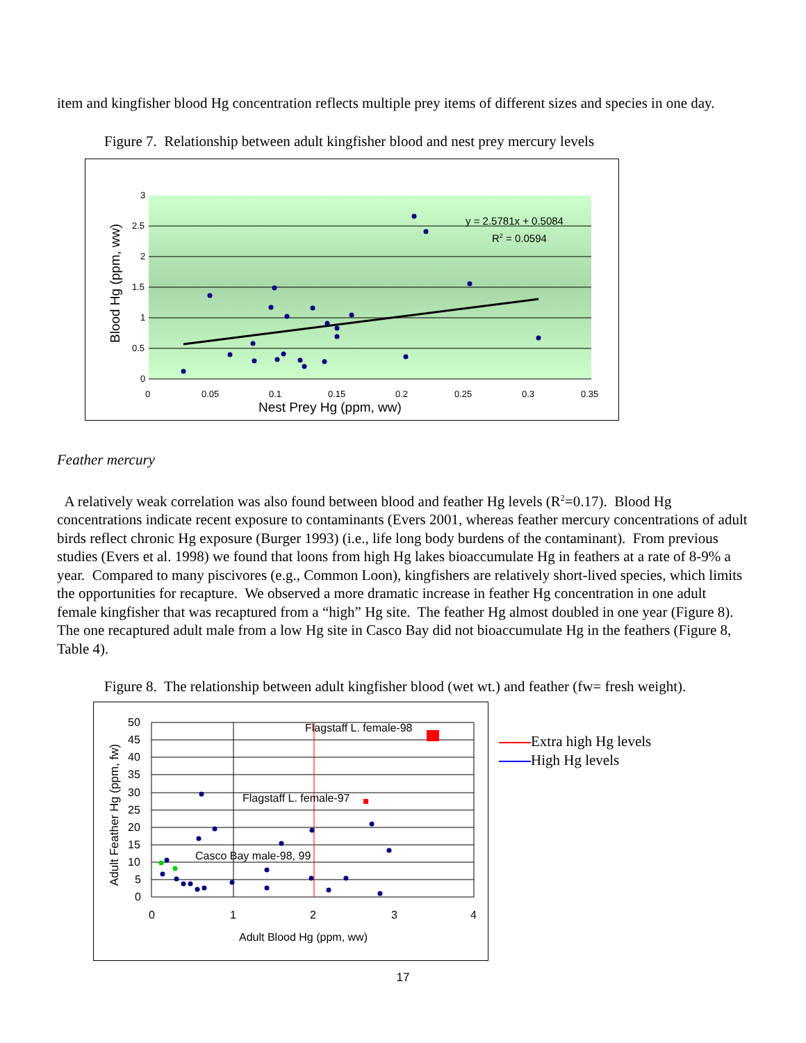item and kingfisher blood Hg concentration reflects multiple prey items of different sizes and species in one day.
Figure 7. Relationship between adult kingfisher blood and nest prey mercury levels
3
2.5
2
1.5
1
0.5
0
0
0.05
0.1
0.15
0.2
0.25
0.3
0.35
y = 2.5781x + 0.5084
R2 = 0.0594
Nest Prey Hg (ppm, ww)
Blood Hg (ppm, ww)
Feather mercury
A relatively weak correlation was also found between blood and feather Hg levels (R<sup>2</sup>=0.17). Blood Hg concentrations indicate recent exposure to contaminants (Evers 2001, whereas feather mercury concentrations of adult birds reflect chronic Hg exposure (Burger 1993) (i.e., life long body burdens of the contaminant). From previous studies (Evers et al. 1998) we found that loons from high Hg lakes bioaccumulate Hg in feathers at a rate of 8-9% a year. Compared to many piscivores (e.g., Common Loon), kingfishers are relatively short-lived species, which limits the opportunities for recapture. We observed a more dramatic increase in feather Hg concentration in one adult female kingfisher that was recaptured from a “high” Hg site. The feather Hg almost doubled in one year (Figure 8). The one recaptured adult male from a low Hg site in Casco Bay did not bioaccumulate Hg in the feathers (Figure 8, Table 4).
Figure 8. The relationship between adult kingfisher blood (wet wt.) and feather (fw= fresh weight).
50
45
40
35
30
25
20
15
10
5
0
0
1
2
3
4
Flagstaff L. female-98
Flagstaff L. female-97
Casco Bay male-98, 99
Adult Blood Hg (ppm, ww)
Adult Feather Hg (ppm, fw)
Extra high Hg levels
High Hg levels
17